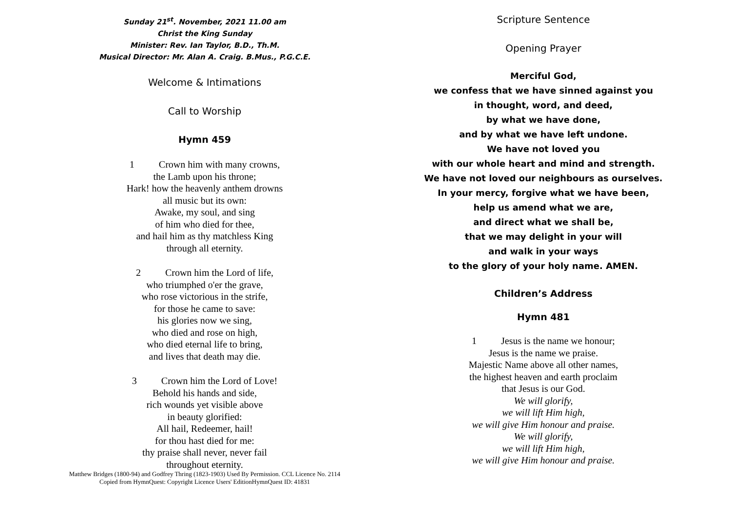Sunday 21<sup>st</sup>. November, 2021 11.00 am
Christ the King Sunday
Minister: Rev. Ian Taylor, B.D., Th.M.
Musical Director: Mr. Alan A. Craig. B.Mus., P.G.C.E.
Welcome & Intimations
Call to Worship
Hymn 459
1 Crown him with many crowns,
the Lamb upon his throne;
Hark! how the heavenly anthem drowns
all music but its own:
Awake, my soul, and sing
of him who died for thee,
and hail him as thy matchless King
through all eternity.
2 Crown him the Lord of life,
who triumphed o'er the grave,
who rose victorious in the strife,
for those he came to save:
his glories now we sing,
who died and rose on high,
who died eternal life to bring,
and lives that death may die.
3 Crown him the Lord of Love!
Behold his hands and side,
rich wounds yet visible above
in beauty glorified:
All hail, Redeemer, hail!
for thou hast died for me:
thy praise shall never, never fail
throughout eternity.
Matthew Bridges (1800-94) and Godfrey Thring (1823-1903) Used By Permission. CCL Licence No. 2114
Copied from HymnQuest: Copyright Licence Users' EditionHymnQuest ID: 41831
Scripture Sentence
Opening Prayer
Merciful God,
we confess that we have sinned against you
in thought, word, and deed,
by what we have done,
and by what we have left undone.
We have not loved you
with our whole heart and mind and strength.
We have not loved our neighbours as ourselves.
In your mercy, forgive what we have been,
help us amend what we are,
and direct what we shall be,
that we may delight in your will
and walk in your ways
to the glory of your holy name. AMEN.
Children’s Address
Hymn 481
1 Jesus is the name we honour;
Jesus is the name we praise.
Majestic Name above all other names,
the highest heaven and earth proclaim
that Jesus is our God.
We will glorify,
we will lift Him high,
we will give Him honour and praise.
We will glorify,
we will lift Him high,
we will give Him honour and praise.